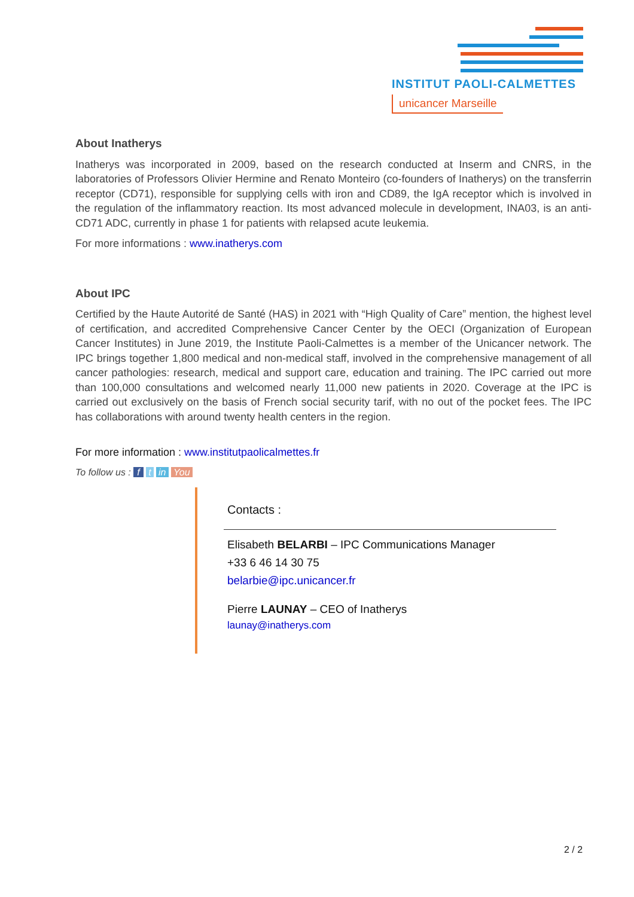INSTITUT PAOLI-CALMETTES
unicancer Marseille
About Inatherys
Inatherys was incorporated in 2009, based on the research conducted at Inserm and CNRS, in the laboratories of Professors Olivier Hermine and Renato Monteiro (co-founders of Inatherys) on the transferrin receptor (CD71), responsible for supplying cells with iron and CD89, the IgA receptor which is involved in the regulation of the inflammatory reaction. Its most advanced molecule in development, INA03, is an anti-CD71 ADC, currently in phase 1 for patients with relapsed acute leukemia.
For more informations : www.inatherys.com
About IPC
Certified by the Haute Autorité de Santé (HAS) in 2021 with “High Quality of Care” mention, the highest level of certification, and accredited Comprehensive Cancer Center by the OECI (Organization of European Cancer Institutes) in June 2019, the Institute Paoli-Calmettes is a member of the Unicancer network. The IPC brings together 1,800 medical and non-medical staff, involved in the comprehensive management of all cancer pathologies: research, medical and support care, education and training. The IPC carried out more than 100,000 consultations and welcomed nearly 11,000 new patients in 2020. Coverage at the IPC is carried out exclusively on the basis of French social security tarif, with no out of the pocket fees. The IPC has collaborations with around twenty health centers in the region.
For more information : www.institutpaolicalmettes.fr
To follow us : f t in You
Contacts :
Elisabeth BELARBI – IPC Communications Manager
+33 6 46 14 30 75
belarbie@ipc.unicancer.fr
Pierre LAUNAY – CEO of Inatherys
launay@inatherys.com
2 / 2